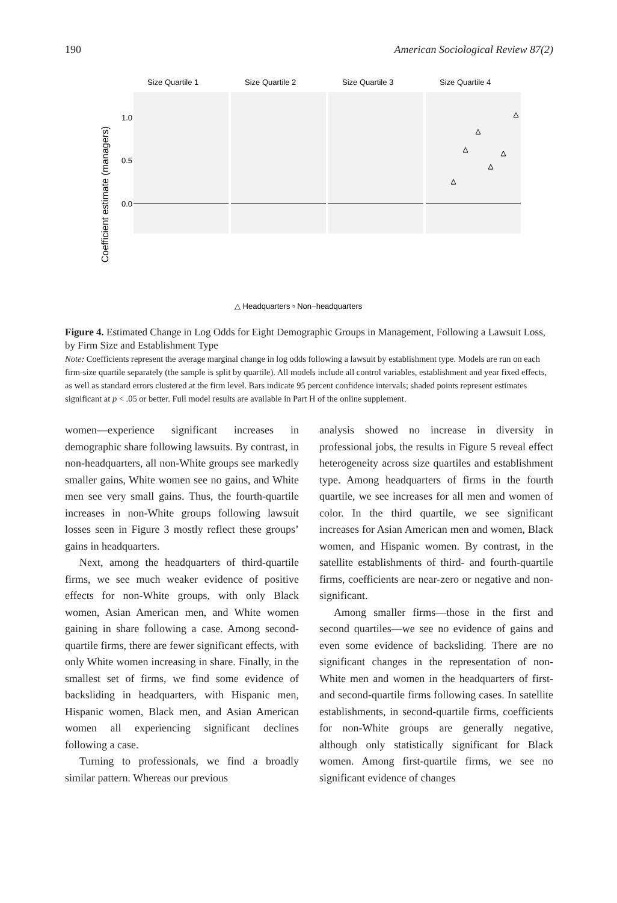190 American Sociological Review 87(2)
Coefficient estimate (managers)
1.0
0.5
0.0
Size Quartile 1
Size Quartile 2
Size Quartile 3
Size Quartile 4
△ Headquarters ▫ Non−headquarters
Figure 4. Estimated Change in Log Odds for Eight Demographic Groups in Management, Following a Lawsuit Loss, by Firm Size and Establishment Type
Note: Coefficients represent the average marginal change in log odds following a lawsuit by establishment type. Models are run on each firm-size quartile separately (the sample is split by quartile). All models include all control variables, establishment and year fixed effects, as well as standard errors clustered at the firm level. Bars indicate 95 percent confidence intervals; shaded points represent estimates significant at p < .05 or better. Full model results are available in Part H of the online supplement.
women—experience significant increases in demographic share following lawsuits. By contrast, in non-headquarters, all non-White groups see markedly smaller gains, White women see no gains, and White men see very small gains. Thus, the fourth-quartile increases in non-White groups following lawsuit losses seen in Figure 3 mostly reflect these groups’ gains in headquarters.
Next, among the headquarters of third-quartile firms, we see much weaker evidence of positive effects for non-White groups, with only Black women, Asian American men, and White women gaining in share following a case. Among second-quartile firms, there are fewer significant effects, with only White women increasing in share. Finally, in the smallest set of firms, we find some evidence of backsliding in headquarters, with Hispanic men, Hispanic women, Black men, and Asian American women all experiencing significant declines following a case.
Turning to professionals, we find a broadly similar pattern. Whereas our previous
analysis showed no increase in diversity in professional jobs, the results in Figure 5 reveal effect heterogeneity across size quartiles and establishment type. Among headquarters of firms in the fourth quartile, we see increases for all men and women of color. In the third quartile, we see significant increases for Asian American men and women, Black women, and Hispanic women. By contrast, in the satellite establishments of third- and fourth-quartile firms, coefficients are near-zero or negative and non-significant.
Among smaller firms—those in the first and second quartiles—we see no evidence of gains and even some evidence of backsliding. There are no significant changes in the representation of non-White men and women in the headquarters of first- and second-quartile firms following cases. In satellite establishments, in second-quartile firms, coefficients for non-White groups are generally negative, although only statistically significant for Black women. Among first-quartile firms, we see no significant evidence of changes